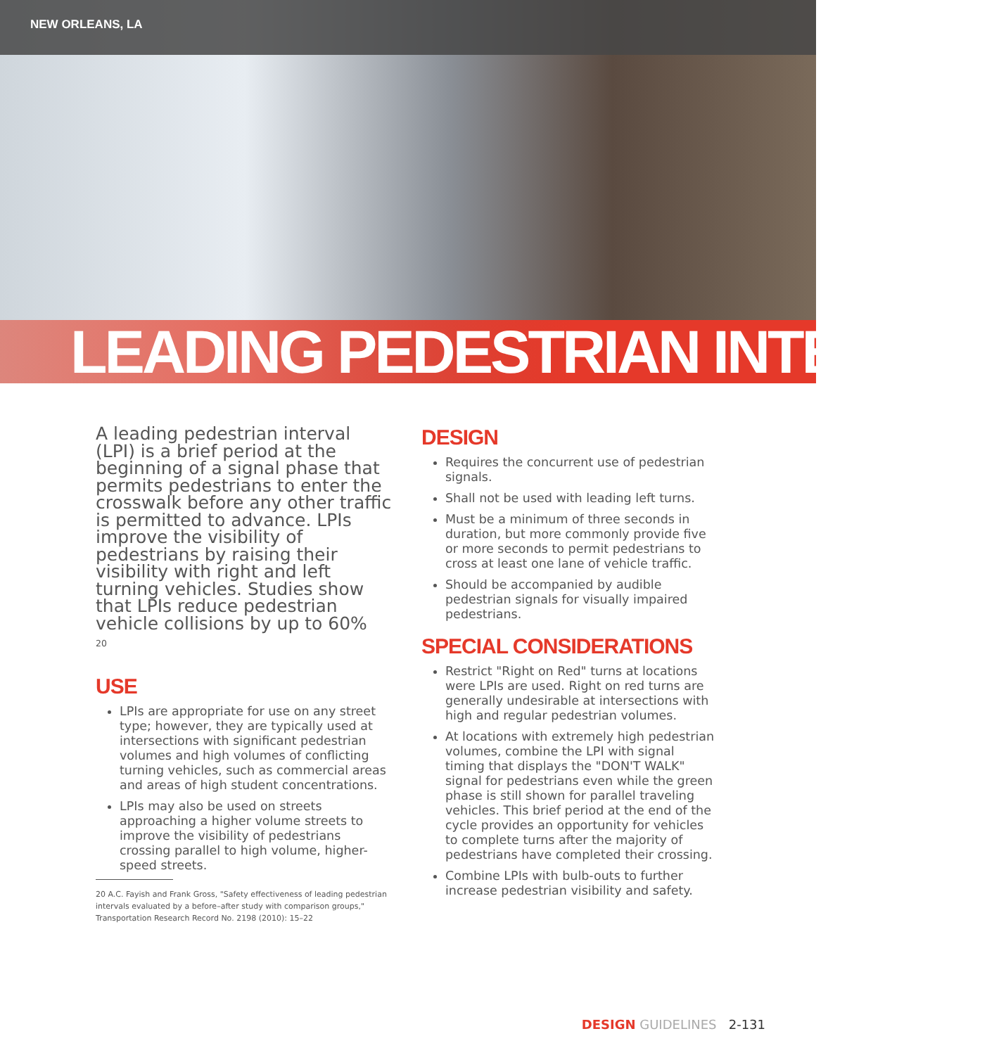NEW ORLEANS, LA
LEADING PEDESTRIAN INTERVAL
A leading pedestrian interval (LPI) is a brief period at the beginning of a signal phase that permits pedestrians to enter the crosswalk before any other traffic is permitted to advance. LPIs improve the visibility of pedestrians by raising their visibility with right and left turning vehicles. Studies show that LPIs reduce pedestrian vehicle collisions by up to 60%
<sup>20</sup>
USE
LPIs are appropriate for use on any street type; however, they are typically used at intersections with significant pedestrian volumes and high volumes of conflicting turning vehicles, such as commercial areas and areas of high student concentrations.
LPIs may also be used on streets approaching a higher volume streets to improve the visibility of pedestrians crossing parallel to high volume, higher-speed streets.
20 A.C. Fayish and Frank Gross, "Safety effectiveness of leading pedestrian intervals evaluated by a before–after study with comparison groups," Transportation Research Record No. 2198 (2010): 15–22
DESIGN
Requires the concurrent use of pedestrian signals.
Shall not be used with leading left turns.
Must be a minimum of three seconds in duration, but more commonly provide five or more seconds to permit pedestrians to cross at least one lane of vehicle traffic.
Should be accompanied by audible pedestrian signals for visually impaired pedestrians.
SPECIAL CONSIDERATIONS
Restrict "Right on Red" turns at locations were LPIs are used. Right on red turns are generally undesirable at intersections with high and regular pedestrian volumes.
At locations with extremely high pedestrian volumes, combine the LPI with signal timing that displays the "DON'T WALK" signal for pedestrians even while the green phase is still shown for parallel traveling vehicles. This brief period at the end of the cycle provides an opportunity for vehicles to complete turns after the majority of pedestrians have completed their crossing.
Combine LPIs with bulb-outs to further increase pedestrian visibility and safety.
DESIGN GUIDELINES 2-131